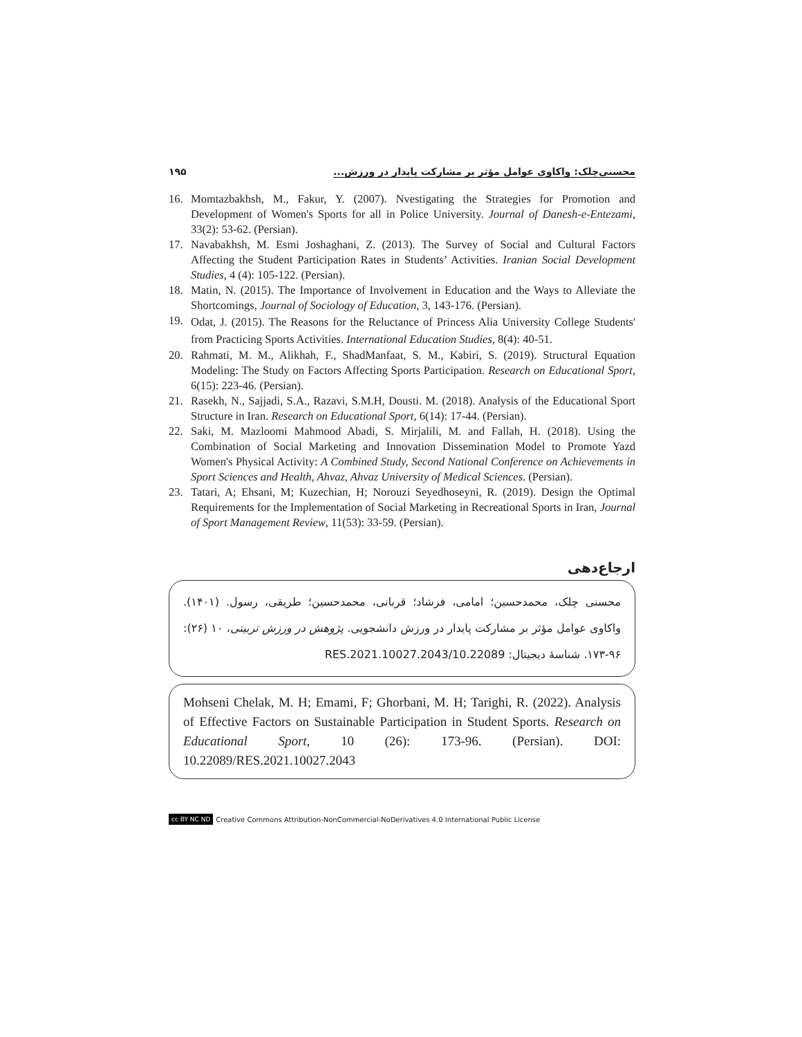محسنی‌چلک: واکاوی عوامل مؤثر بر مشارکت پایدار در ورزش... ۱۹۵
16. Momtazbakhsh, M., Fakur, Y. (2007). Nvestigating the Strategies for Promotion and Development of Women's Sports for all in Police University. Journal of Danesh-e-Entezami, 33(2): 53-62. (Persian).
17. Navabakhsh, M. Esmi Joshaghani, Z. (2013). The Survey of Social and Cultural Factors Affecting the Student Participation Rates in Students’ Activities. Iranian Social Development Studies, 4 (4): 105-122. (Persian).
18. Matin, N. (2015). The Importance of Involvement in Education and the Ways to Alleviate the Shortcomings, Journal of Sociology of Education, 3, 143-176. (Persian).
19. Odat, J. (2015). The Reasons for the Reluctance of Princess Alia University College Students' from Practicing Sports Activities. International Education Studies, 8(4): 40-51.
20. Rahmati, M. M., Alikhah, F., ShadManfaat, S. M., Kabiri, S. (2019). Structural Equation Modeling: The Study on Factors Affecting Sports Participation. Research on Educational Sport, 6(15): 223-46. (Persian).
21. Rasekh, N., Sajjadi, S.A., Razavi, S.M.H, Dousti. M. (2018). Analysis of the Educational Sport Structure in Iran. Research on Educational Sport, 6(14): 17-44. (Persian).
22. Saki, M. Mazloomi Mahmood Abadi, S. Mirjalili, M. and Fallah, H. (2018). Using the Combination of Social Marketing and Innovation Dissemination Model to Promote Yazd Women's Physical Activity: A Combined Study, Second National Conference on Achievements in Sport Sciences and Health, Ahvaz, Ahvaz University of Medical Sciences. (Persian).
23. Tatari, A; Ehsani, M; Kuzechian, H; Norouzi Seyedhoseyni, R. (2019). Design the Optimal Requirements for the Implementation of Social Marketing in Recreational Sports in Iran, Journal of Sport Management Review, 11(53): 33-59. (Persian).
ارجاع‌دهی
محسنی چلک، محمدحسین؛ امامی، فرشاد؛ قربانی، محمدحسین؛ طریقی، رسول. (۱۴۰۱). واکاوی عوامل مؤثر بر مشارکت پایدار در ورزش دانشجویی. پژوهش در ورزش تربیتی، ۱۰ (۲۶): ۹۶-۱۷۳. شناسهٔ دیجیتال: 10.22089/RES.2021.10027.2043
Mohseni Chelak, M. H; Emami, F; Ghorbani, M. H; Tarighi, R. (2022). Analysis of Effective Factors on Sustainable Participation in Student Sports. Research on Educational Sport, 10 (26): 173-96. (Persian). DOI: 10.22089/RES.2021.10027.2043
cc BY NC ND Creative Commons Attribution-NonCommercial-NoDerivatives 4.0 International Public License